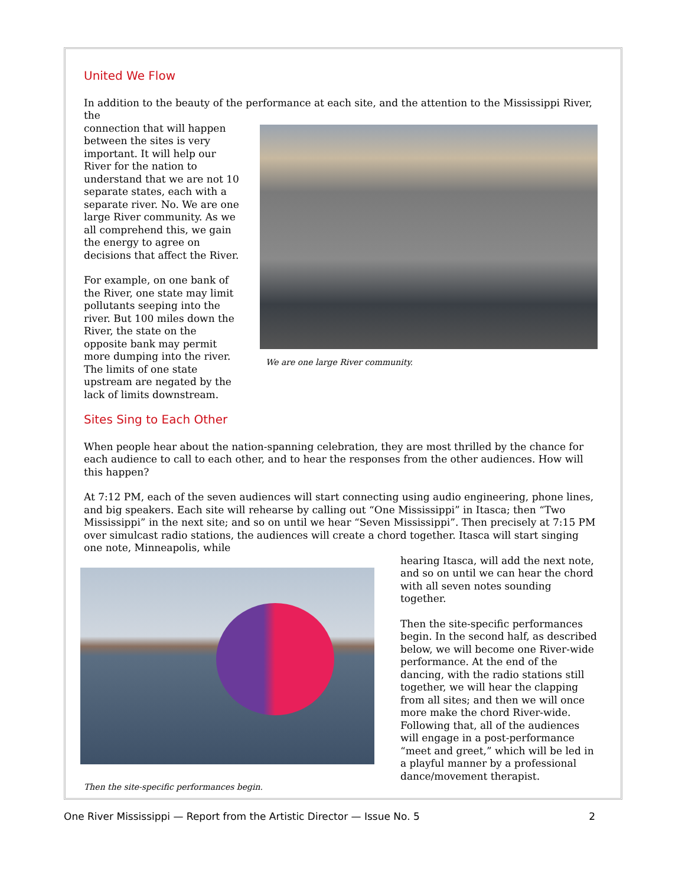United We Flow
In addition to the beauty of the performance at each site, and the attention to the Mississippi River, the
We are one large River community.
connection that will happen between the sites is very important. It will help our River for the nation to understand that we are not 10 separate states, each with a separate river. No. We are one large River community. As we all comprehend this, we gain the energy to agree on decisions that affect the River.
For example, on one bank of the River, one state may limit pollutants seeping into the river. But 100 miles down the River, the state on the opposite bank may permit more dumping into the river. The limits of one state upstream are negated by the lack of limits downstream.
Sites Sing to Each Other
When people hear about the nation-spanning celebration, they are most thrilled by the chance for each audience to call to each other, and to hear the responses from the other audiences. How will this happen?
At 7:12 PM, each of the seven audiences will start connecting using audio engineering, phone lines, and big speakers. Each site will rehearse by calling out “One Mississippi” in Itasca; then “Two Mississippi” in the next site; and so on until we hear “Seven Mississippi”. Then precisely at 7:15 PM over simulcast radio stations, the audiences will create a chord together. Itasca will start singing one note, Minneapolis, while
Then the site-specific performances begin.
hearing Itasca, will add the next note, and so on until we can hear the chord with all seven notes sounding together.
Then the site-specific performances begin. In the second half, as described below, we will become one River-wide performance. At the end of the dancing, with the radio stations still together, we will hear the clapping from all sites; and then we will once more make the chord River-wide. Following that, all of the audiences will engage in a post-performance “meet and greet,” which will be led in a playful manner by a professional dance/movement therapist.
One River Mississippi — Report from the Artistic Director — Issue No. 5 2